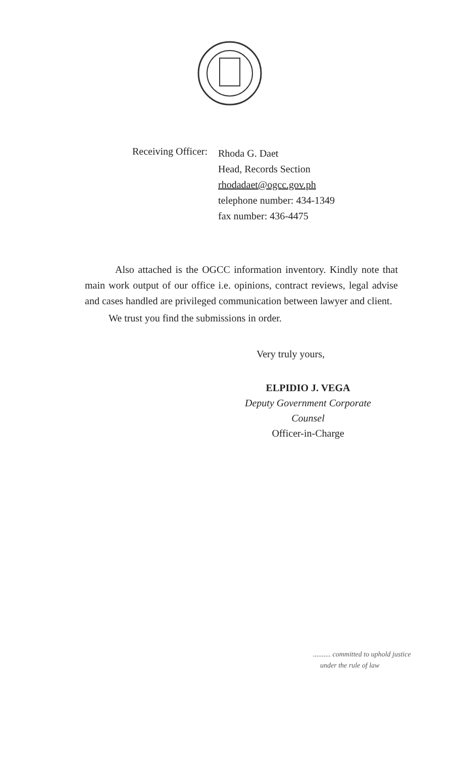Receiving Officer:
Rhoda G. Daet
Head, Records Section
rhodadaet@ogcc.gov.ph
telephone number: 434-1349
fax number: 436-4475
Also attached is the OGCC information inventory. Kindly note that main work output of our office i.e. opinions, contract reviews, legal advise and cases handled are privileged communication between lawyer and client.
We trust you find the submissions in order.
Very truly yours,
ELPIDIO J. VEGA
Deputy Government Corporate Counsel
Officer-in-Charge
.......... committed to uphold justice
under the rule of law